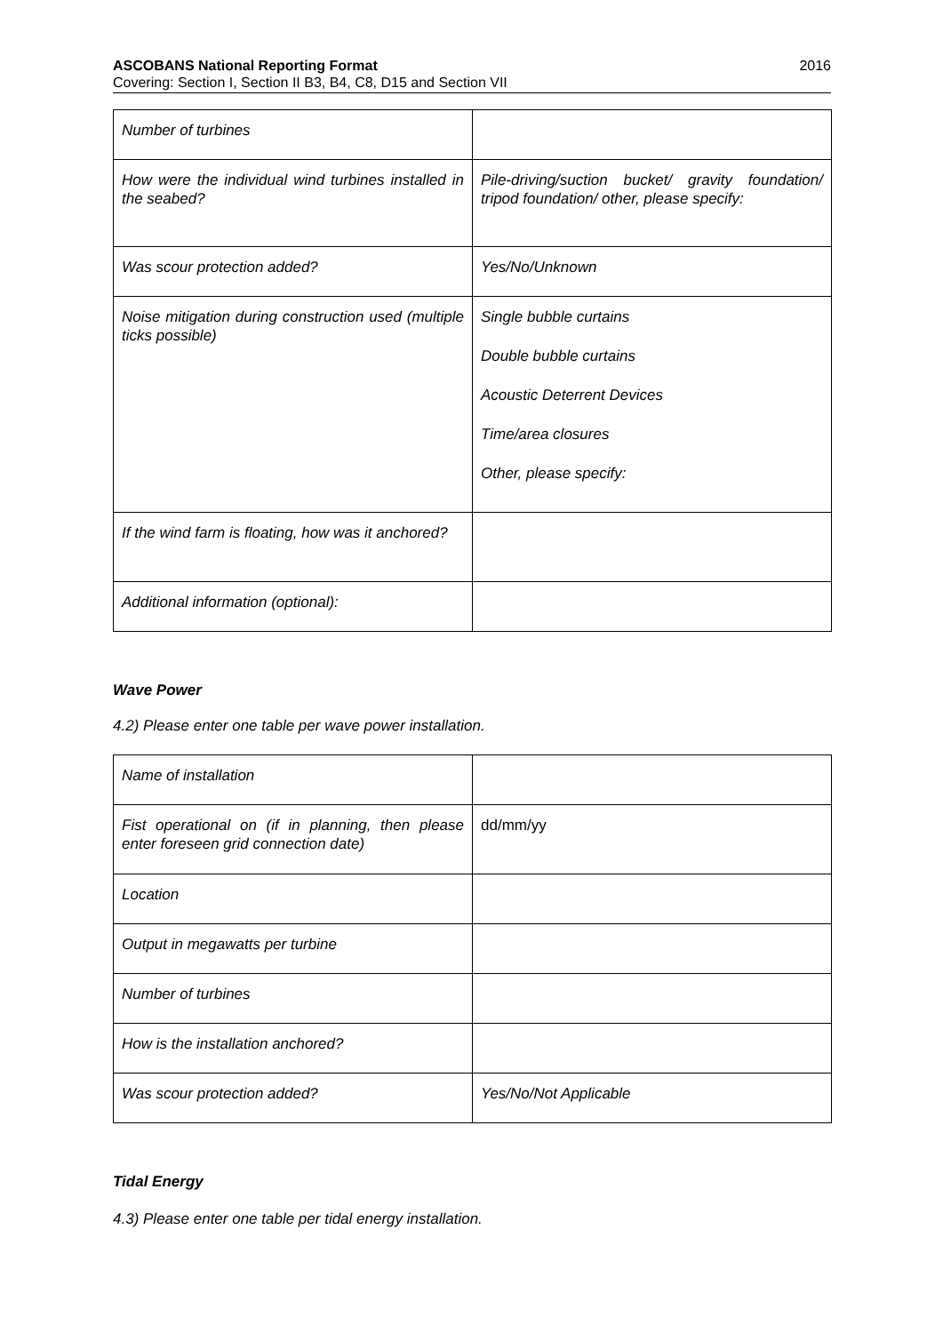ASCOBANS National Reporting Format 2016
Covering: Section I, Section II B3, B4, C8, D15 and Section VII
| Number of turbines | |
| How were the individual wind turbines installed in the seabed? | Pile-driving/suction bucket/ gravity foundation/ tripod foundation/ other, please specify: |
| Was scour protection added? | Yes/No/Unknown |
| Noise mitigation during construction used (multiple ticks possible) | Single bubble curtains Double bubble curtains Acoustic Deterrent Devices Time/area closures Other, please specify: |
| If the wind farm is floating, how was it anchored? | |
| Additional information (optional): | |
Wave Power
4.2) Please enter one table per wave power installation.
| Name of installation | |
| Fist operational on (if in planning, then please enter foreseen grid connection date) | dd/mm/yy |
| Location | |
| Output in megawatts per turbine | |
| Number of turbines | |
| How is the installation anchored? | |
| Was scour protection added? | Yes/No/Not Applicable |
Tidal Energy
4.3) Please enter one table per tidal energy installation.